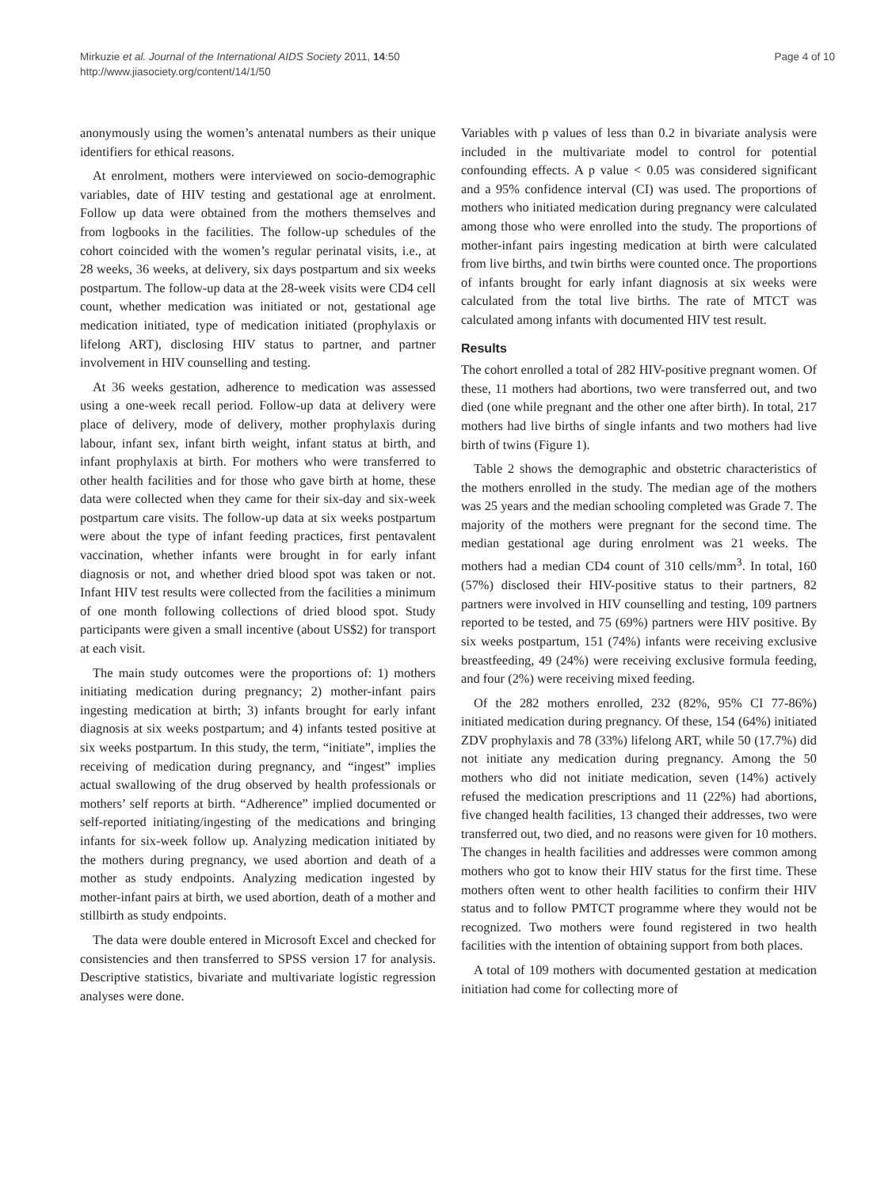Mirkuzie et al. Journal of the International AIDS Society 2011, 14:50
http://www.jiasociety.org/content/14/1/50
Page 4 of 10
anonymously using the women’s antenatal numbers as their unique identifiers for ethical reasons.
At enrolment, mothers were interviewed on socio-demographic variables, date of HIV testing and gestational age at enrolment. Follow up data were obtained from the mothers themselves and from logbooks in the facilities. The follow-up schedules of the cohort coincided with the women’s regular perinatal visits, i.e., at 28 weeks, 36 weeks, at delivery, six days postpartum and six weeks postpartum. The follow-up data at the 28-week visits were CD4 cell count, whether medication was initiated or not, gestational age medication initiated, type of medication initiated (prophylaxis or lifelong ART), disclosing HIV status to partner, and partner involvement in HIV counselling and testing.
At 36 weeks gestation, adherence to medication was assessed using a one-week recall period. Follow-up data at delivery were place of delivery, mode of delivery, mother prophylaxis during labour, infant sex, infant birth weight, infant status at birth, and infant prophylaxis at birth. For mothers who were transferred to other health facilities and for those who gave birth at home, these data were collected when they came for their six-day and six-week postpartum care visits. The follow-up data at six weeks postpartum were about the type of infant feeding practices, first pentavalent vaccination, whether infants were brought in for early infant diagnosis or not, and whether dried blood spot was taken or not. Infant HIV test results were collected from the facilities a minimum of one month following collections of dried blood spot. Study participants were given a small incentive (about US$2) for transport at each visit.
The main study outcomes were the proportions of: 1) mothers initiating medication during pregnancy; 2) mother-infant pairs ingesting medication at birth; 3) infants brought for early infant diagnosis at six weeks postpartum; and 4) infants tested positive at six weeks postpartum. In this study, the term, “initiate”, implies the receiving of medication during pregnancy, and “ingest” implies actual swallowing of the drug observed by health professionals or mothers’ self reports at birth. “Adherence” implied documented or self-reported initiating/ingesting of the medications and bringing infants for six-week follow up. Analyzing medication initiated by the mothers during pregnancy, we used abortion and death of a mother as study endpoints. Analyzing medication ingested by mother-infant pairs at birth, we used abortion, death of a mother and stillbirth as study endpoints.
The data were double entered in Microsoft Excel and checked for consistencies and then transferred to SPSS version 17 for analysis. Descriptive statistics, bivariate and multivariate logistic regression analyses were done.
Variables with p values of less than 0.2 in bivariate analysis were included in the multivariate model to control for potential confounding effects. A p value < 0.05 was considered significant and a 95% confidence interval (CI) was used. The proportions of mothers who initiated medication during pregnancy were calculated among those who were enrolled into the study. The proportions of mother-infant pairs ingesting medication at birth were calculated from live births, and twin births were counted once. The proportions of infants brought for early infant diagnosis at six weeks were calculated from the total live births. The rate of MTCT was calculated among infants with documented HIV test result.
Results
The cohort enrolled a total of 282 HIV-positive pregnant women. Of these, 11 mothers had abortions, two were transferred out, and two died (one while pregnant and the other one after birth). In total, 217 mothers had live births of single infants and two mothers had live birth of twins (Figure 1).
Table 2 shows the demographic and obstetric characteristics of the mothers enrolled in the study. The median age of the mothers was 25 years and the median schooling completed was Grade 7. The majority of the mothers were pregnant for the second time. The median gestational age during enrolment was 21 weeks. The mothers had a median CD4 count of 310 cells/mm<sup>3</sup>. In total, 160 (57%) disclosed their HIV-positive status to their partners, 82 partners were involved in HIV counselling and testing, 109 partners reported to be tested, and 75 (69%) partners were HIV positive. By six weeks postpartum, 151 (74%) infants were receiving exclusive breastfeeding, 49 (24%) were receiving exclusive formula feeding, and four (2%) were receiving mixed feeding.
Of the 282 mothers enrolled, 232 (82%, 95% CI 77-86%) initiated medication during pregnancy. Of these, 154 (64%) initiated ZDV prophylaxis and 78 (33%) lifelong ART, while 50 (17.7%) did not initiate any medication during pregnancy. Among the 50 mothers who did not initiate medication, seven (14%) actively refused the medication prescriptions and 11 (22%) had abortions, five changed health facilities, 13 changed their addresses, two were transferred out, two died, and no reasons were given for 10 mothers. The changes in health facilities and addresses were common among mothers who got to know their HIV status for the first time. These mothers often went to other health facilities to confirm their HIV status and to follow PMTCT programme where they would not be recognized. Two mothers were found registered in two health facilities with the intention of obtaining support from both places.
A total of 109 mothers with documented gestation at medication initiation had come for collecting more of